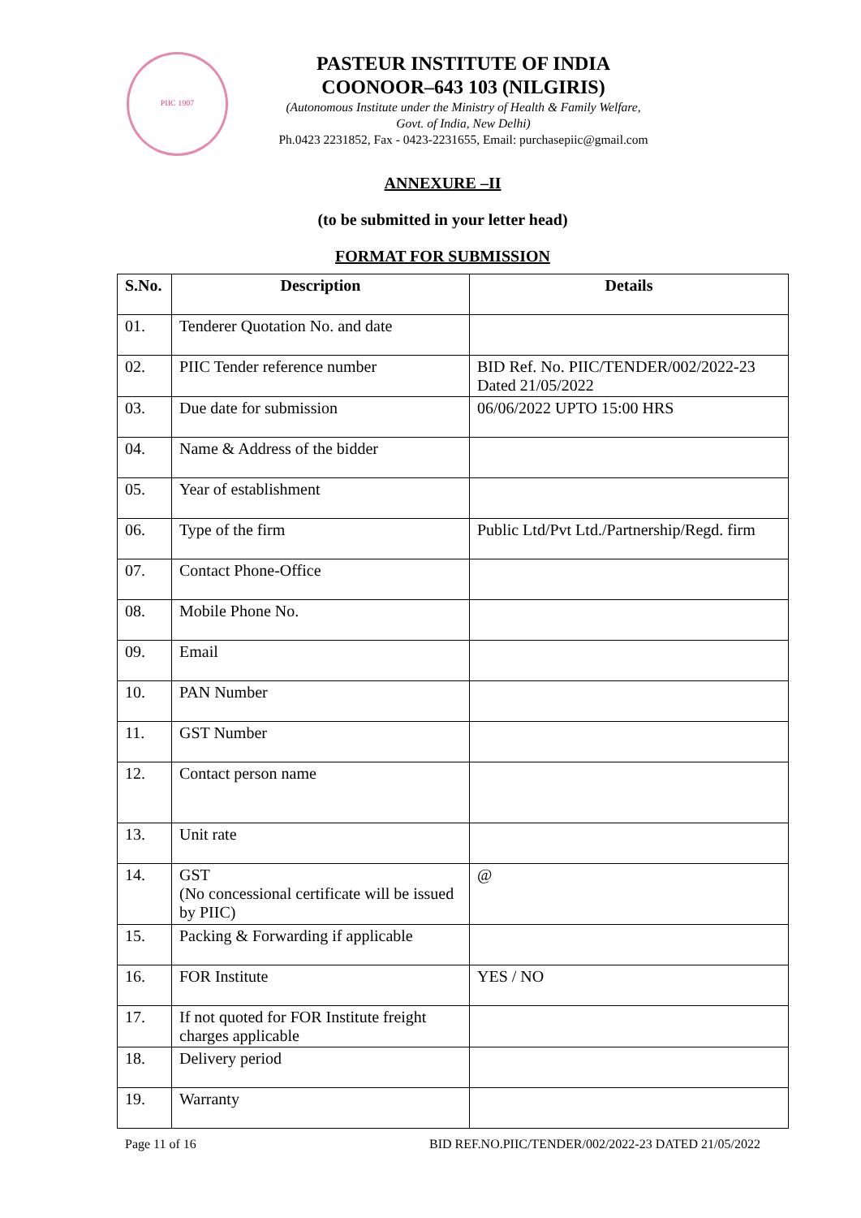PIIC 1907
PASTEUR INSTITUTE OF INDIA
COONOOR–643 103 (NILGIRIS)
(Autonomous Institute under the Ministry of Health & Family Welfare,
Govt. of India, New Delhi)
Ph.0423 2231852, Fax - 0423-2231655, Email: purchasepiic@gmail.com
ANNEXURE –II
(to be submitted in your letter head)
FORMAT FOR SUBMISSION
| S.No. | Description | Details |
| --- | --- | --- |
| 01. | Tenderer Quotation No. and date | |
| 02. | PIIC Tender reference number | BID Ref. No. PIIC/TENDER/002/2022-23 Dated 21/05/2022 |
| 03. | Due date for submission | 06/06/2022 UPTO 15:00 HRS |
| 04. | Name & Address of the bidder | |
| 05. | Year of establishment | |
| 06. | Type of the firm | Public Ltd/Pvt Ltd./Partnership/Regd. firm |
| 07. | Contact Phone-Office | |
| 08. | Mobile Phone No. | |
| 09. | Email | |
| 10. | PAN Number | |
| 11. | GST Number | |
| 12. | Contact person name | |
| 13. | Unit rate | |
| 14. | GST (No concessional certificate will be issued by PIIC) | @ |
| 15. | Packing & Forwarding if applicable | |
| 16. | FOR Institute | YES / NO |
| 17. | If not quoted for FOR Institute freight charges applicable | |
| 18. | Delivery period | |
| 19. | Warranty | |
Page 11 of 16 BID REF.NO.PIIC/TENDER/002/2022-23 DATED 21/05/2022